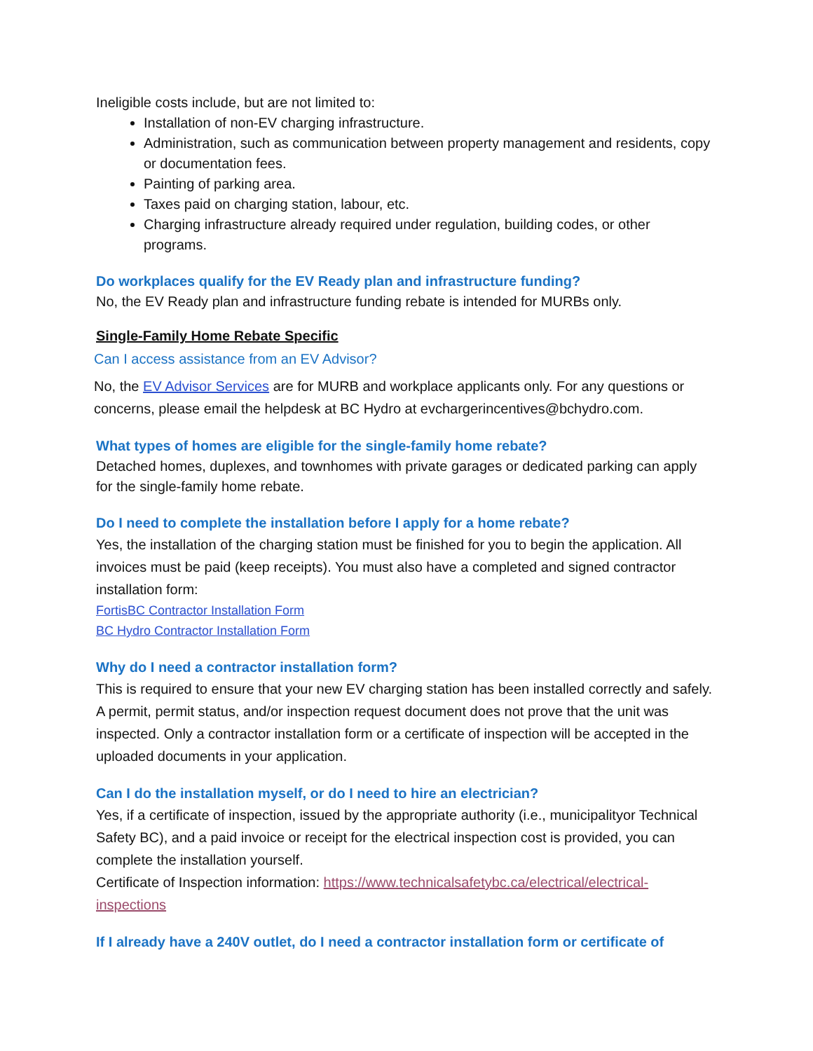Ineligible costs include, but are not limited to:
Installation of non-EV charging infrastructure.
Administration, such as communication between property management and residents, copy or documentation fees.
Painting of parking area.
Taxes paid on charging station, labour, etc.
Charging infrastructure already required under regulation, building codes, or other programs.
Do workplaces qualify for the EV Ready plan and infrastructure funding?
No, the EV Ready plan and infrastructure funding rebate is intended for MURBs only.
Single-Family Home Rebate Specific
Can I access assistance from an EV Advisor?
No, the EV Advisor Services are for MURB and workplace applicants only. For any questions or concerns, please email the helpdesk at BC Hydro at evchargerincentives@bchydro.com.
What types of homes are eligible for the single-family home rebate?
Detached homes, duplexes, and townhomes with private garages or dedicated parking can apply for the single-family home rebate.
Do I need to complete the installation before I apply for a home rebate?
Yes, the installation of the charging station must be finished for you to begin the application. All invoices must be paid (keep receipts). You must also have a completed and signed contractor installation form:
FortisBC Contractor Installation Form
BC Hydro Contractor Installation Form
Why do I need a contractor installation form?
This is required to ensure that your new EV charging station has been installed correctly and safely. A permit, permit status, and/or inspection request document does not prove that the unit was inspected. Only a contractor installation form or a certificate of inspection will be accepted in the uploaded documents in your application.
Can I do the installation myself, or do I need to hire an electrician?
Yes, if a certificate of inspection, issued by the appropriate authority (i.e., municipalityor Technical Safety BC), and a paid invoice or receipt for the electrical inspection cost is provided, you can complete the installation yourself.
Certificate of Inspection information: https://www.technicalsafetybc.ca/electrical/electrical-inspections
If I already have a 240V outlet, do I need a contractor installation form or certificate of